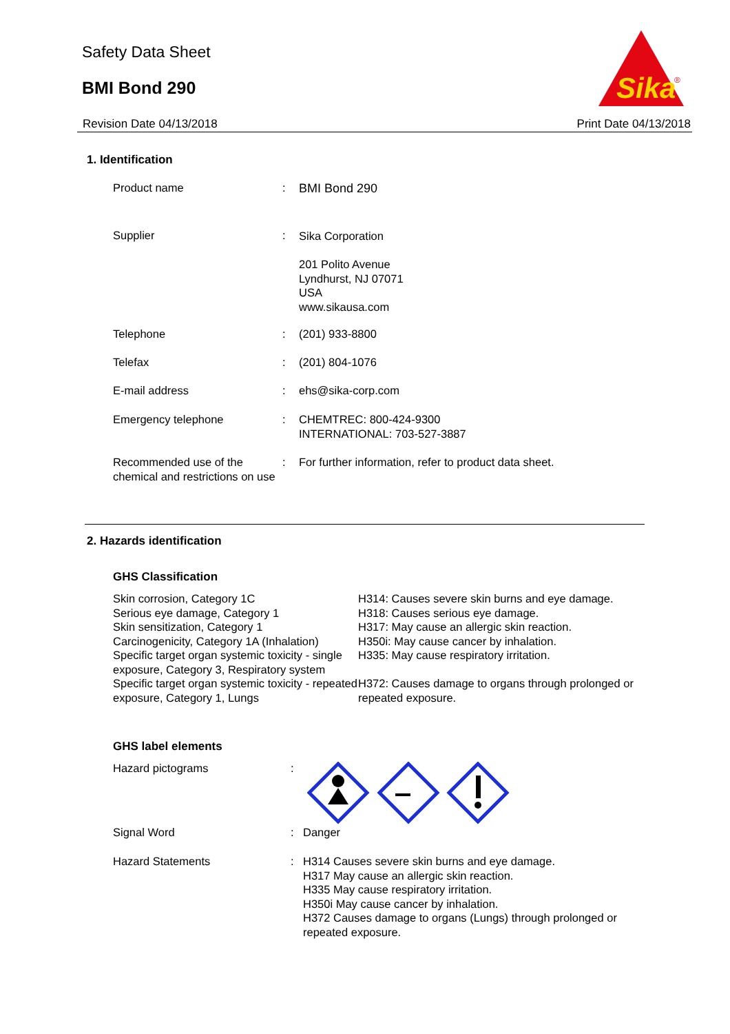Safety Data Sheet
BMI Bond 290
Sika
®
Revision Date 04/13/2018 Print Date 04/13/2018
1. Identification
Product name : BMI Bond 290
Supplier :
Sika Corporation
201 Polito Avenue
Lyndhurst, NJ 07071
USA
www.sikausa.com
Telephone : (201) 933-8800
Telefax : (201) 804-1076
E-mail address : ehs@sika-corp.com
Emergency telephone : CHEMTREC: 800-424-9300
INTERNATIONAL: 703-527-3887
Recommended use of the chemical and restrictions on use
: For further information, refer to product data sheet.
2. Hazards identification
GHS Classification
Skin corrosion, Category 1C
H314: Causes severe skin burns and eye damage.
Serious eye damage, Category 1
H318: Causes serious eye damage.
Skin sensitization, Category 1
H317: May cause an allergic skin reaction.
Carcinogenicity, Category 1A (Inhalation)
H350i: May cause cancer by inhalation.
Specific target organ systemic toxicity - single exposure, Category 3, Respiratory system
H335: May cause respiratory irritation.
Specific target organ systemic toxicity - repeated exposure, Category 1, Lungs
H372: Causes damage to organs through prolonged or repeated exposure.
GHS label elements
Hazard pictograms :
Signal Word : Danger
Hazard Statements : H314 Causes severe skin burns and eye damage.
H317 May cause an allergic skin reaction.
H335 May cause respiratory irritation.
H350i May cause cancer by inhalation.
H372 Causes damage to organs (Lungs) through prolonged or repeated exposure.